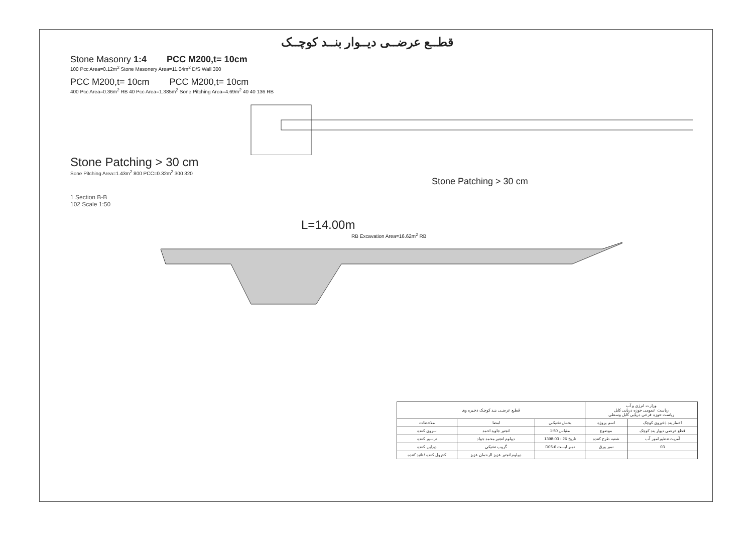قطــع عرضــی دیــوار بنــد کوچــک
Stone Masonry 1:4 PCC M200,t= 10cm
100 Pcc Area=0.12m<sup>2</sup> Stone Masonery Area=11.04m<sup>2</sup> D/S Wall 300
PCC M200,t= 10cm PCC M200,t= 10cm
400 Pcc Area=0.36m<sup>2</sup> RB 40 Pcc Area=1.385m<sup>2</sup> Sone Pitching Area=4.69m<sup>2</sup> 40 40 136 RB
Stone Patching > 30 cm
Sone Pitching Area=1.43m<sup>2</sup> 800 PCC=0.32m<sup>2</sup> 300 320
Stone Patching > 30 cm
1 Section B-B
102 Scale 1:50
L=14.00m
RB Excavation Area=16.62m<sup>2</sup> RB
| قطـع عرضـی بنـد کوچـک ذخـیره وی | | | وزارت انرژی و آب ریاست عمومی حوزه دریایی کابل ریاست حوزه فرعی دریایی کابل وسطی | |
| ملاحظات | امضا | بخـش تخنیکـی | اسم پروژه | اعمار بند ذخیروی کوچک |
| سروی کننده | انجنیر جاوید احمد | مقیاس 1:50 | موضوع | قطع عرضی دیوار بند کوچک |
| ترسیم کننده | دیپلوم انجنیر محمد جواد | تاریخ 26 - 03-1398 | شعبه طرح کننده | آمریت تنظیم امور آب |
| دیزاین کننده | گروپ تخنیکی | نمبر لیست D05-6 | نمبر ورق | 03 |
| کنترول کننده / تائید کننده | دیپلوم انجنیر عزیز الرحمان عزیز | | | |